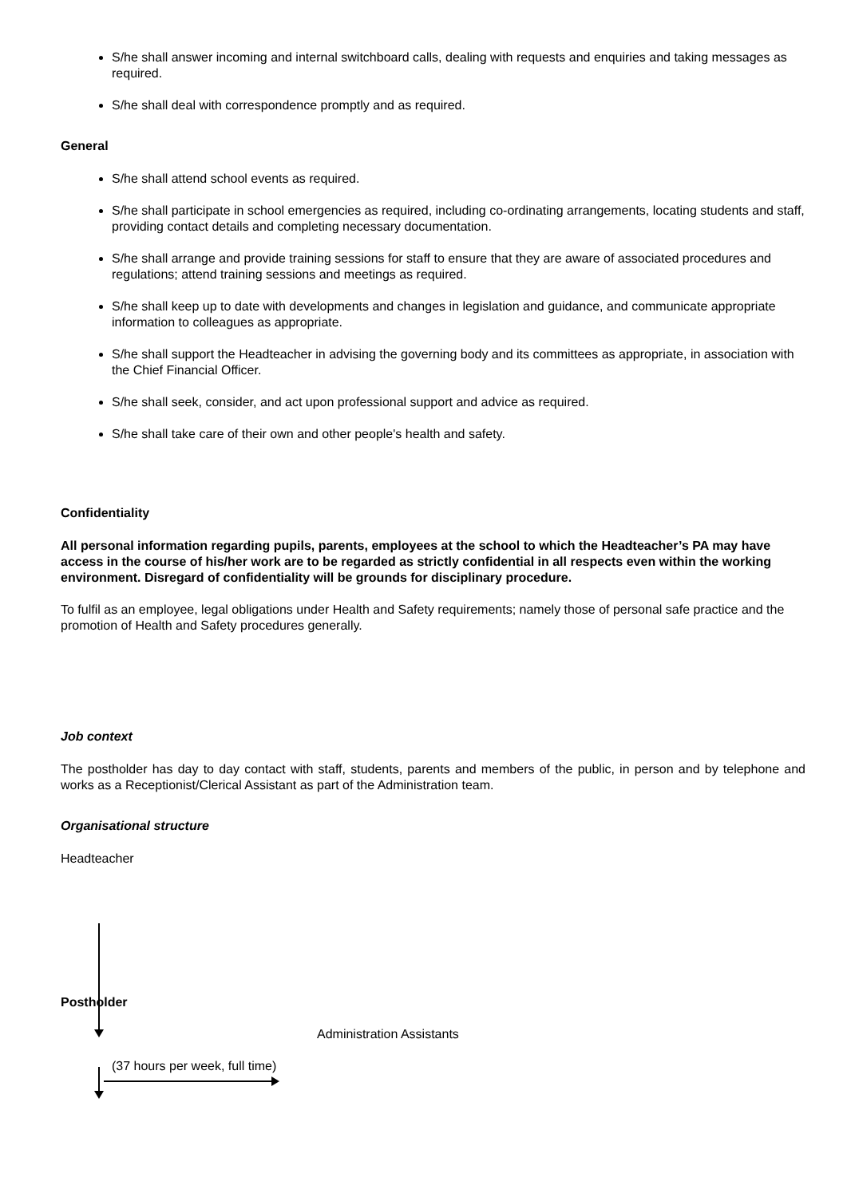S/he shall answer incoming and internal switchboard calls, dealing with requests and enquiries and taking messages as required.
S/he shall deal with correspondence promptly and as required.
General
S/he shall attend school events as required.
S/he shall participate in school emergencies as required, including co-ordinating arrangements, locating students and staff, providing contact details and completing necessary documentation.
S/he shall arrange and provide training sessions for staff to ensure that they are aware of associated procedures and regulations; attend training sessions and meetings as required.
S/he shall keep up to date with developments and changes in legislation and guidance, and communicate appropriate information to colleagues as appropriate.
S/he shall support the Headteacher in advising the governing body and its committees as appropriate, in association with the Chief Financial Officer.
S/he shall seek, consider, and act upon professional support and advice as required.
S/he shall take care of their own and other people's health and safety.
Confidentiality
All personal information regarding pupils, parents, employees at the school to which the Headteacher’s PA may have access in the course of his/her work are to be regarded as strictly confidential in all respects even within the working environment. Disregard of confidentiality will be grounds for disciplinary procedure.
To fulfil as an employee, legal obligations under Health and Safety requirements; namely those of personal safe practice and the promotion of Health and Safety procedures generally.
Job context
The postholder has day to day contact with staff, students, parents and members of the public, in person and by telephone and works as a Receptionist/Clerical Assistant as part of the Administration team.
Organisational structure
Headteacher
Postholder
Administration Assistants
(37 hours per week, full time)